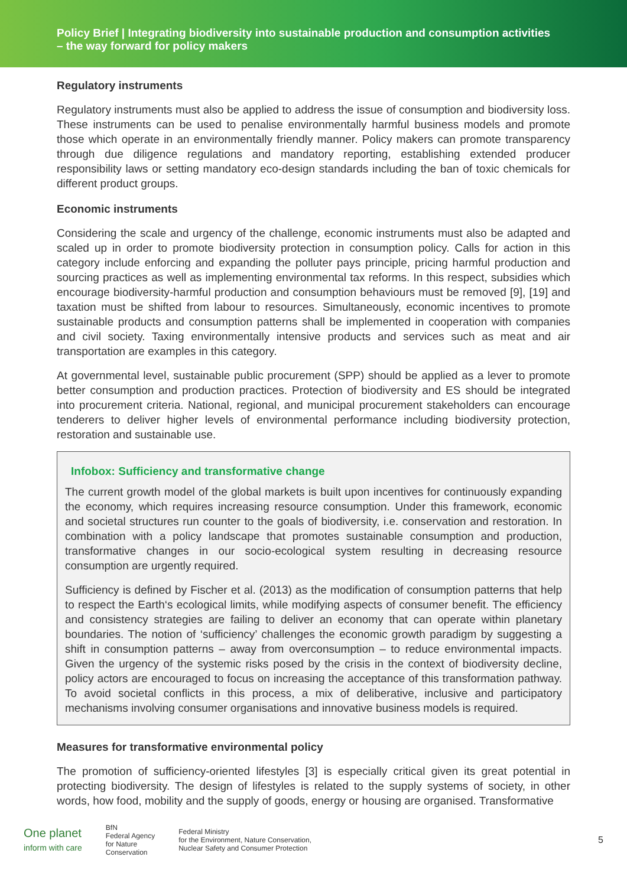Policy Brief | Integrating biodiversity into sustainable production and consumption activities
– the way forward for policy makers
Regulatory instruments
Regulatory instruments must also be applied to address the issue of consumption and biodiversity loss. These instruments can be used to penalise environmentally harmful business models and promote those which operate in an environmentally friendly manner. Policy makers can promote transparency through due diligence regulations and mandatory reporting, establishing extended producer responsibility laws or setting mandatory eco-design standards including the ban of toxic chemicals for different product groups.
Economic instruments
Considering the scale and urgency of the challenge, economic instruments must also be adapted and scaled up in order to promote biodiversity protection in consumption policy. Calls for action in this category include enforcing and expanding the polluter pays principle, pricing harmful production and sourcing practices as well as implementing environmental tax reforms. In this respect, subsidies which encourage biodiversity-harmful production and consumption behaviours must be removed [9], [19] and taxation must be shifted from labour to resources. Simultaneously, economic incentives to promote sustainable products and consumption patterns shall be implemented in cooperation with companies and civil society. Taxing environmentally intensive products and services such as meat and air transportation are examples in this category.
At governmental level, sustainable public procurement (SPP) should be applied as a lever to promote better consumption and production practices. Protection of biodiversity and ES should be integrated into procurement criteria. National, regional, and municipal procurement stakeholders can encourage tenderers to deliver higher levels of environmental performance including biodiversity protection, restoration and sustainable use.
Infobox: Sufficiency and transformative change
The current growth model of the global markets is built upon incentives for continuously expanding the economy, which requires increasing resource consumption. Under this framework, economic and societal structures run counter to the goals of biodiversity, i.e. conservation and restoration. In combination with a policy landscape that promotes sustainable consumption and production, transformative changes in our socio-ecological system resulting in decreasing resource consumption are urgently required.
Sufficiency is defined by Fischer et al. (2013) as the modification of consumption patterns that help to respect the Earth‘s ecological limits, while modifying aspects of consumer benefit. The efficiency and consistency strategies are failing to deliver an economy that can operate within planetary boundaries. The notion of ‘sufficiency’ challenges the economic growth paradigm by suggesting a shift in consumption patterns – away from overconsumption – to reduce environmental impacts. Given the urgency of the systemic risks posed by the crisis in the context of biodiversity decline, policy actors are encouraged to focus on increasing the acceptance of this transformation pathway. To avoid societal conflicts in this process, a mix of deliberative, inclusive and participatory mechanisms involving consumer organisations and innovative business models is required.
Measures for transformative environmental policy
The promotion of sufficiency-oriented lifestyles [3] is especially critical given its great potential in protecting biodiversity. The design of lifestyles is related to the supply systems of society, in other words, how food, mobility and the supply of goods, energy or housing are organised. Transformative
One planet
inform with care
BfN
Federal Agency
for Nature
Conservation
Federal Ministry
for the Environment, Nature Conservation,
Nuclear Safety and Consumer Protection
5